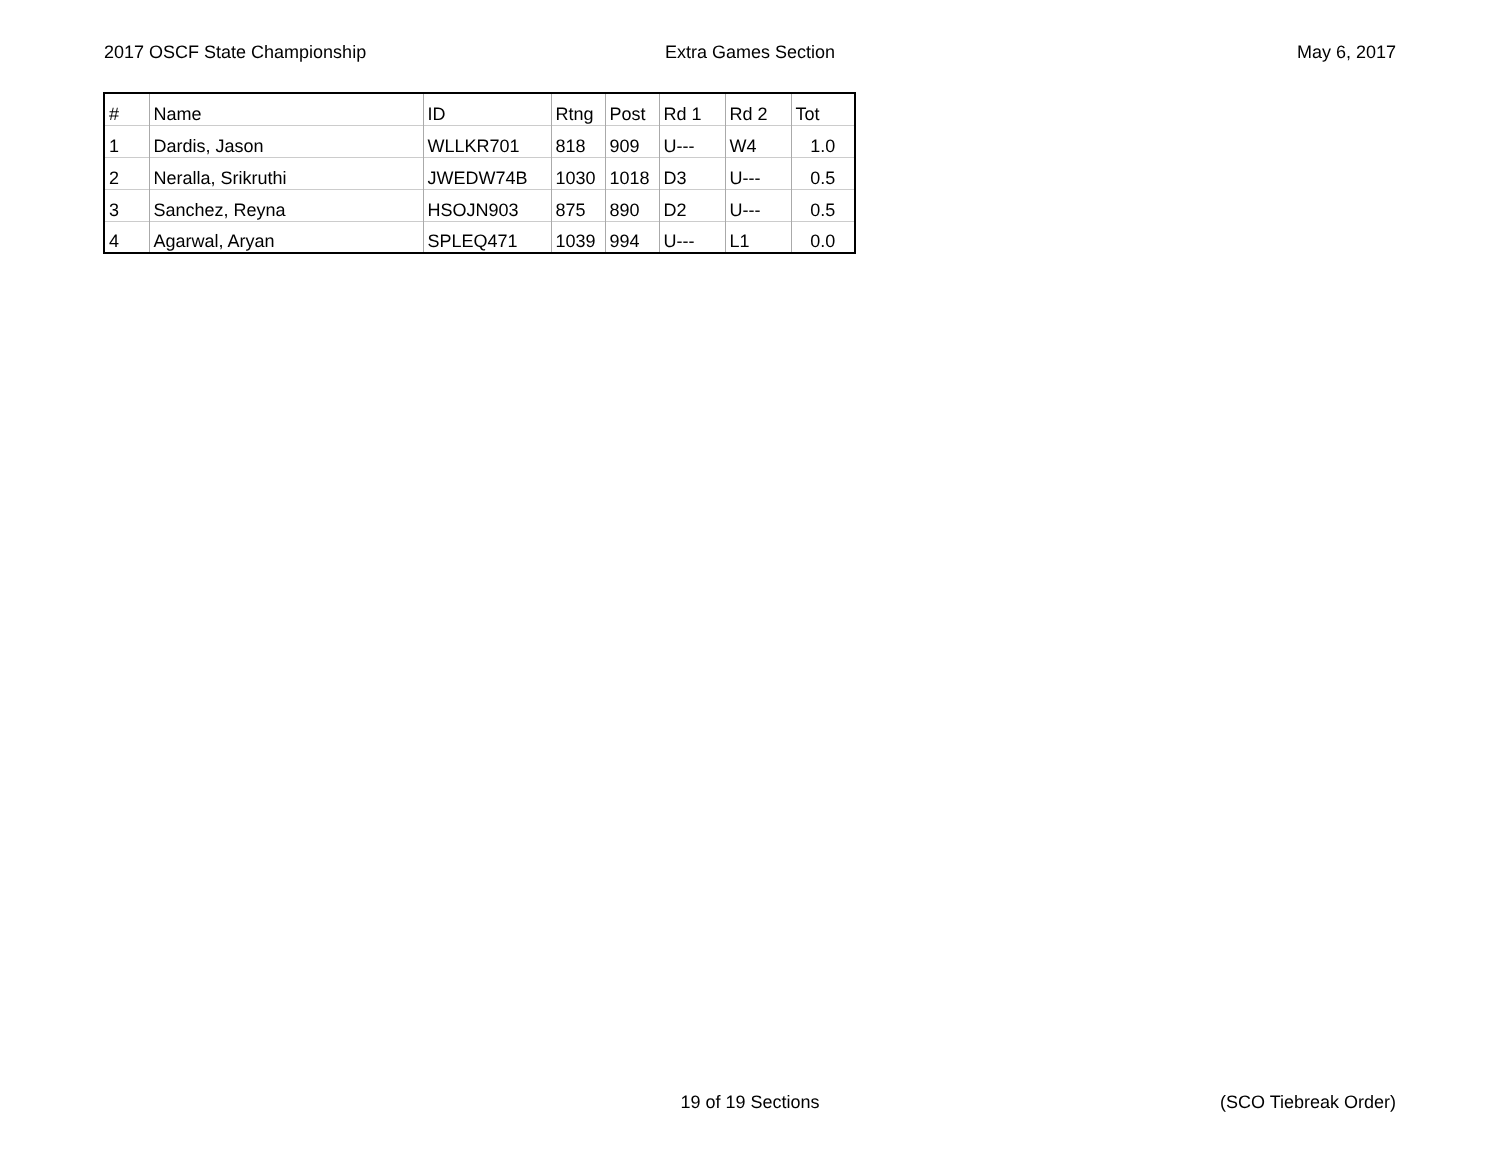2017 OSCF State Championship Extra Games Section May 6, 2017
| # | Name | ID | Rtng | Post | Rd 1 | Rd 2 | Tot |
| --- | --- | --- | --- | --- | --- | --- | --- |
| 1 | Dardis, Jason | WLLKR701 | 818 | 909 | U--- | W4 | 1.0 |
| 2 | Neralla, Srikruthi | JWEDW74B | 1030 | 1018 | D3 | U--- | 0.5 |
| 3 | Sanchez, Reyna | HSOJN903 | 875 | 890 | D2 | U--- | 0.5 |
| 4 | Agarwal, Aryan | SPLEQ471 | 1039 | 994 | U--- | L1 | 0.0 |
19 of 19 Sections (SCO Tiebreak Order)